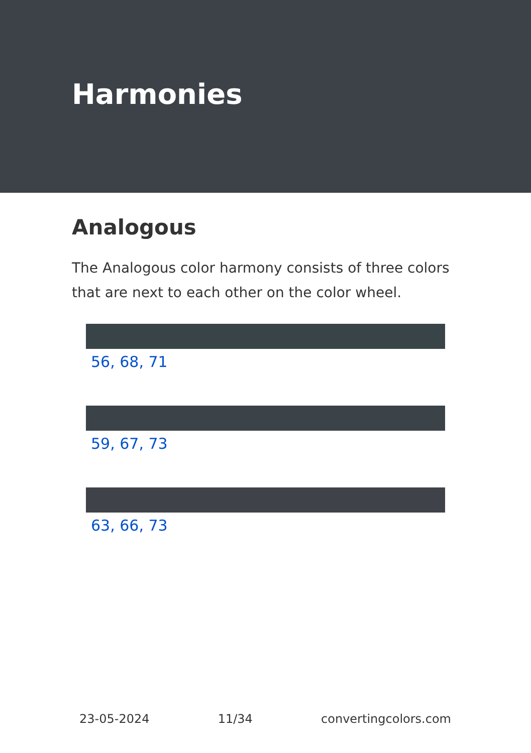Harmonies
Analogous
The Analogous color harmony consists of three colors that are next to each other on the color wheel.
56, 68, 71
59, 67, 73
63, 66, 73
23-05-2024 11/34 convertingcolors.com